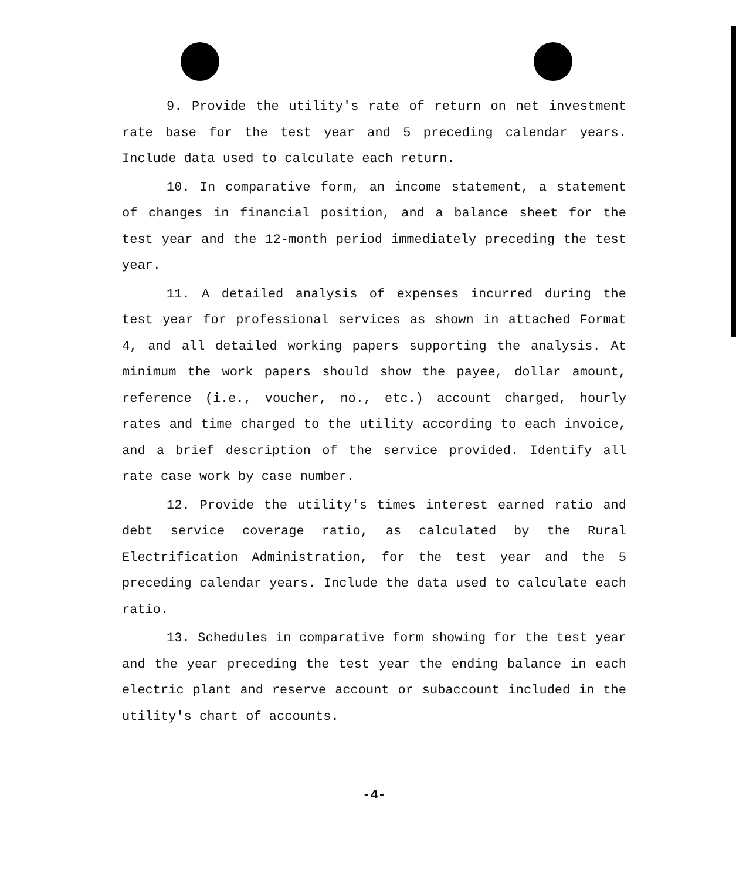9. Provide the utility's rate of return on net investment rate base for the test year and 5 preceding calendar years. Include data used to calculate each return.
10. In comparative form, an income statement, a statement of changes in financial position, and a balance sheet for the test year and the 12-month period immediately preceding the test year.
11. A detailed analysis of expenses incurred during the test year for professional services as shown in attached Format 4, and all detailed working papers supporting the analysis. At minimum the work papers should show the payee, dollar amount, reference (i.e., voucher, no., etc.) account charged, hourly rates and time charged to the utility according to each invoice, and a brief description of the service provided. Identify all rate case work by case number.
12. Provide the utility's times interest earned ratio and debt service coverage ratio, as calculated by the Rural Electrification Administration, for the test year and the 5 preceding calendar years. Include the data used to calculate each ratio.
13. Schedules in comparative form showing for the test year and the year preceding the test year the ending balance in each electric plant and reserve account or subaccount included in the utility's chart of accounts.
-4-